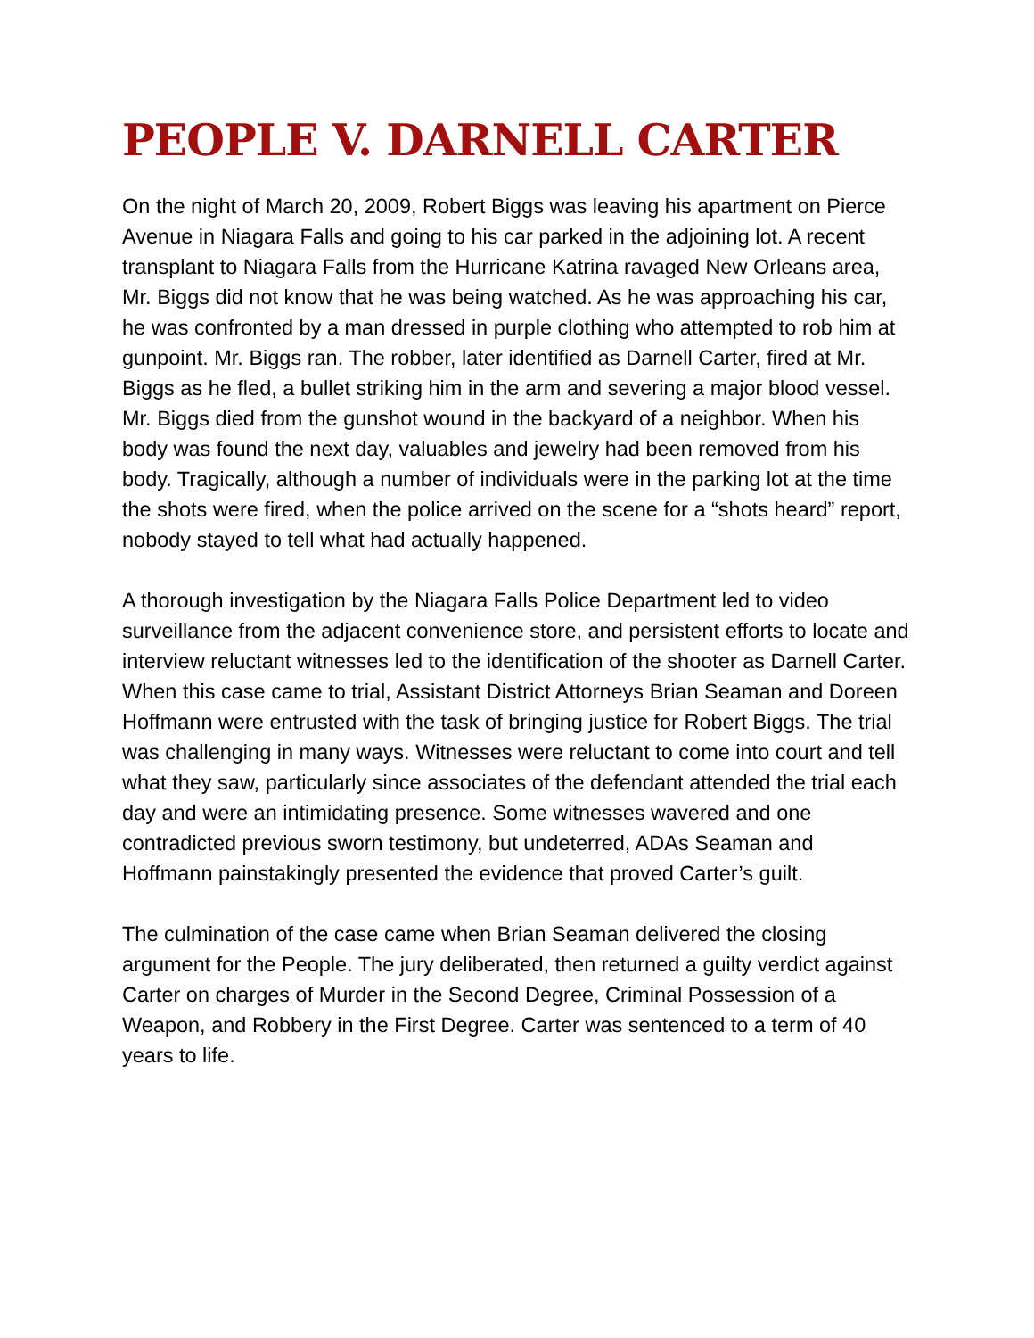PEOPLE V. DARNELL CARTER
On the night of March 20, 2009, Robert Biggs was leaving his apartment on Pierce Avenue in Niagara Falls and going to his car parked in the adjoining lot. A recent transplant to Niagara Falls from the Hurricane Katrina ravaged New Orleans area, Mr. Biggs did not know that he was being watched. As he was approaching his car, he was confronted by a man dressed in purple clothing who attempted to rob him at gunpoint. Mr. Biggs ran. The robber, later identified as Darnell Carter, fired at Mr. Biggs as he fled, a bullet striking him in the arm and severing a major blood vessel. Mr. Biggs died from the gunshot wound in the backyard of a neighbor. When his body was found the next day, valuables and jewelry had been removed from his body. Tragically, although a number of individuals were in the parking lot at the time the shots were fired, when the police arrived on the scene for a “shots heard” report, nobody stayed to tell what had actually happened.
A thorough investigation by the Niagara Falls Police Department led to video surveillance from the adjacent convenience store, and persistent efforts to locate and interview reluctant witnesses led to the identification of the shooter as Darnell Carter.
When this case came to trial, Assistant District Attorneys Brian Seaman and Doreen Hoffmann were entrusted with the task of bringing justice for Robert Biggs. The trial was challenging in many ways. Witnesses were reluctant to come into court and tell what they saw, particularly since associates of the defendant attended the trial each day and were an intimidating presence. Some witnesses wavered and one contradicted previous sworn testimony, but undeterred, ADAs Seaman and Hoffmann painstakingly presented the evidence that proved Carter’s guilt.
The culmination of the case came when Brian Seaman delivered the closing argument for the People. The jury deliberated, then returned a guilty verdict against Carter on charges of Murder in the Second Degree, Criminal Possession of a Weapon, and Robbery in the First Degree. Carter was sentenced to a term of 40 years to life.